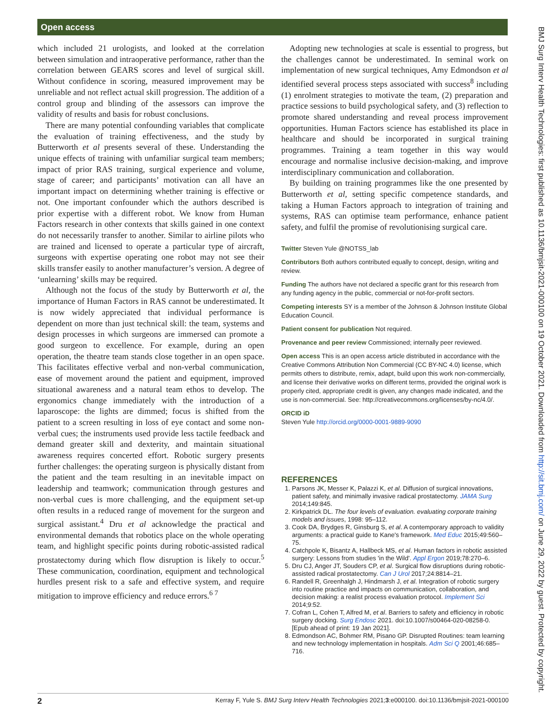Open access
BMJ Surg Interv Health Technologies: first published as 10.1136/bmjsit-2021-000100 on 19 October 2021. Downloaded from http://sit.bmj.com/ on June 29, 2022 by guest. Protected by copyright.
which included 21 urologists, and looked at the correlation between simulation and intraoperative performance, rather than the correlation between GEARS scores and level of surgical skill. Without confidence in scoring, measured improvement may be unreliable and not reflect actual skill progression. The addition of a control group and blinding of the assessors can improve the validity of results and basis for robust conclusions.
There are many potential confounding variables that complicate the evaluation of training effectiveness, and the study by Butterworth et al presents several of these. Understanding the unique effects of training with unfamiliar surgical team members; impact of prior RAS training, surgical experience and volume, stage of career; and participants’ motivation can all have an important impact on determining whether training is effective or not. One important confounder which the authors described is prior expertise with a different robot. We know from Human Factors research in other contexts that skills gained in one context do not necessarily transfer to another. Similar to airline pilots who are trained and licensed to operate a particular type of aircraft, surgeons with expertise operating one robot may not see their skills transfer easily to another manufacturer’s version. A degree of ‘unlearning’ skills may be required.
Although not the focus of the study by Butterworth et al, the importance of Human Factors in RAS cannot be underestimated. It is now widely appreciated that individual performance is dependent on more than just technical skill: the team, systems and design processes in which surgeons are immersed can promote a good surgeon to excellence. For example, during an open operation, the theatre team stands close together in an open space. This facilitates effective verbal and non-verbal communication, ease of movement around the patient and equipment, improved situational awareness and a natural team ethos to develop. The ergonomics change immediately with the introduction of a laparoscope: the lights are dimmed; focus is shifted from the patient to a screen resulting in loss of eye contact and some non-verbal cues; the instruments used provide less tactile feedback and demand greater skill and dexterity, and maintain situational awareness requires concerted effort. Robotic surgery presents further challenges: the operating surgeon is physically distant from the patient and the team resulting in an inevitable impact on leadership and teamwork; communication through gestures and non-verbal cues is more challenging, and the equipment set-up often results in a reduced range of movement for the surgeon and surgical assistant.<sup>4</sup> Dru et al acknowledge the practical and environmental demands that robotics place on the whole operating team, and highlight specific points during robotic-assisted radical prostatectomy during which flow disruption is likely to occur.<sup>5</sup> These communication, coordination, equipment and technological hurdles present risk to a safe and effective system, and require mitigation to improve efficiency and reduce errors.<sup>6 7</sup>
Adopting new technologies at scale is essential to progress, but the challenges cannot be underestimated. In seminal work on implementation of new surgical techniques, Amy Edmondson et al identified several process steps associated with success<sup>8</sup> including (1) enrolment strategies to motivate the team, (2) preparation and practice sessions to build psychological safety, and (3) reflection to promote shared understanding and reveal process improvement opportunities. Human Factors science has established its place in healthcare and should be incorporated in surgical training programmes. Training a team together in this way would encourage and normalise inclusive decision-making, and improve interdisciplinary communication and collaboration.
By building on training programmes like the one presented by Butterworth et al, setting specific competence standards, and taking a Human Factors approach to integration of training and systems, RAS can optimise team performance, enhance patient safety, and fulfil the promise of revolutionising surgical care.
Twitter Steven Yule @NOTSS_lab
Contributors Both authors contributed equally to concept, design, writing and review.
Funding The authors have not declared a specific grant for this research from any funding agency in the public, commercial or not-for-profit sectors.
Competing interests SY is a member of the Johnson & Johnson Institute Global Education Council.
Patient consent for publication Not required.
Provenance and peer review Commissioned; internally peer reviewed.
Open access This is an open access article distributed in accordance with the Creative Commons Attribution Non Commercial (CC BY-NC 4.0) license, which permits others to distribute, remix, adapt, build upon this work non-commercially, and license their derivative works on different terms, provided the original work is properly cited, appropriate credit is given, any changes made indicated, and the use is non-commercial. See: http://creativecommons.org/licenses/by-nc/4.0/.
ORCID iD
Steven Yule http://orcid.org/0000-0001-9889-9090
REFERENCES
1. Parsons JK, Messer K, Palazzi K, et al. Diffusion of surgical innovations, patient safety, and minimally invasive radical prostatectomy. JAMA Surg 2014;149:845.
2. Kirkpatrick DL. The four levels of evaluation. evaluating corporate training models and issues, 1998: 95–112.
3. Cook DA, Brydges R, Ginsburg S, et al. A contemporary approach to validity arguments: a practical guide to Kane's framework. Med Educ 2015;49:560–75.
4. Catchpole K, Bisantz A, Hallbeck MS, et al. Human factors in robotic assisted surgery: Lessons from studies 'in the Wild'. Appl Ergon 2019;78:270–6.
5. Dru CJ, Anger JT, Souders CP, et al. Surgical flow disruptions during robotic-assisted radical prostatectomy. Can J Urol 2017;24:8814–21.
6. Randell R, Greenhalgh J, Hindmarsh J, et al. Integration of robotic surgery into routine practice and impacts on communication, collaboration, and decision making: a realist process evaluation protocol. Implement Sci 2014;9:52.
7. Cofran L, Cohen T, Alfred M, et al. Barriers to safety and efficiency in robotic surgery docking. Surg Endosc 2021. doi:10.1007/s00464-020-08258-0. [Epub ahead of print: 19 Jan 2021].
8. Edmondson AC, Bohmer RM, Pisano GP. Disrupted Routines: team learning and new technology implementation in hospitals. Adm Sci Q 2001;46:685–716.
2 Kerray F, Yule S. BMJ Surg Interv Health Technologies 2021;3:e000100. doi:10.1136/bmjsit-2021-000100